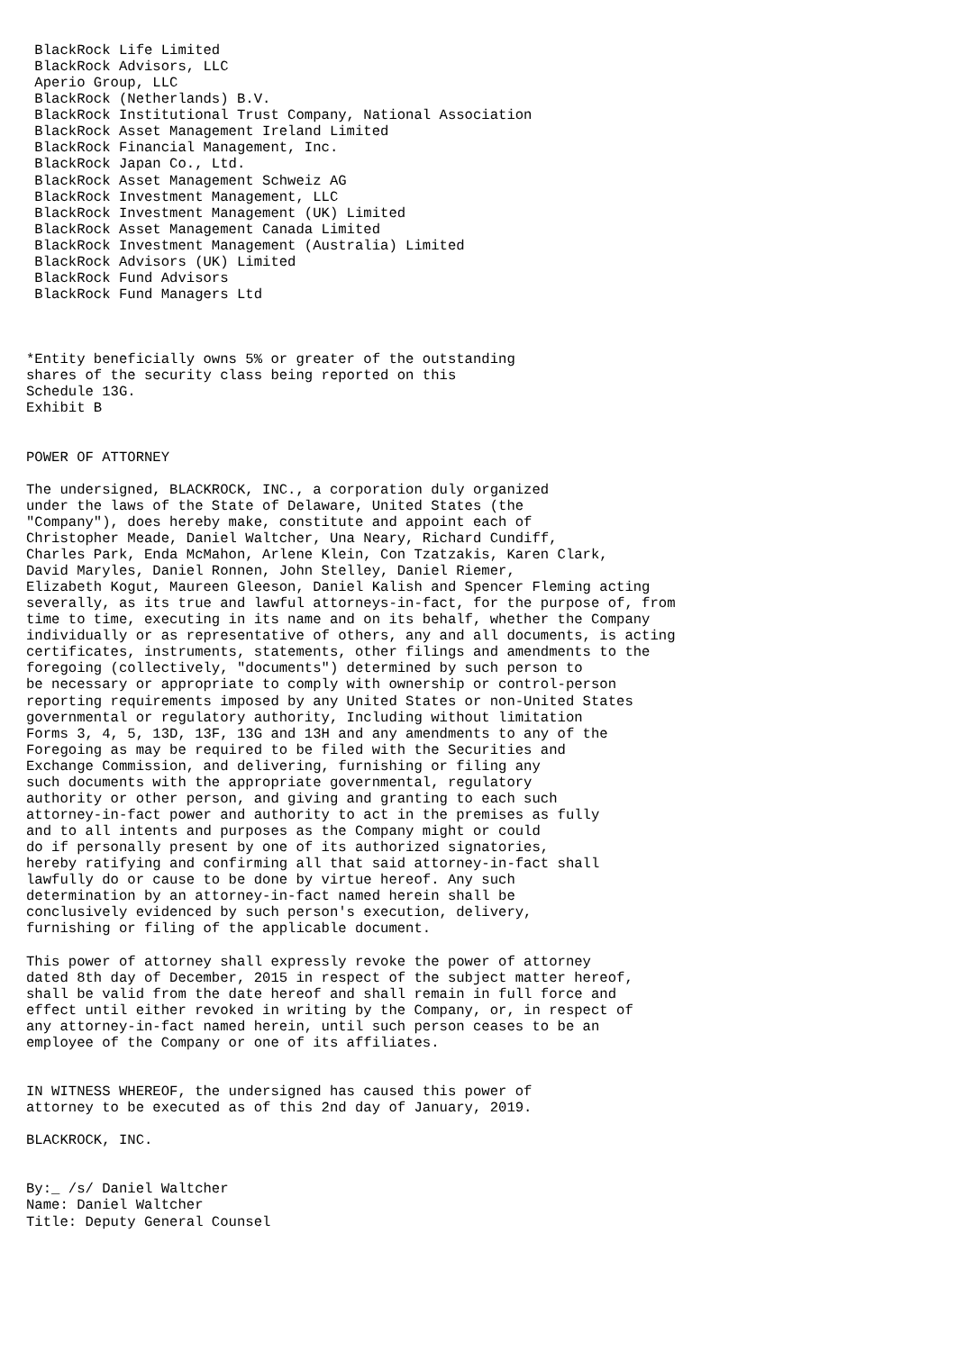BlackRock Life Limited
 BlackRock Advisors, LLC
 Aperio Group, LLC
 BlackRock (Netherlands) B.V.
 BlackRock Institutional Trust Company, National Association
 BlackRock Asset Management Ireland Limited
 BlackRock Financial Management, Inc.
 BlackRock Japan Co., Ltd.
 BlackRock Asset Management Schweiz AG
 BlackRock Investment Management, LLC
 BlackRock Investment Management (UK) Limited
 BlackRock Asset Management Canada Limited
 BlackRock Investment Management (Australia) Limited
 BlackRock Advisors (UK) Limited
 BlackRock Fund Advisors
 BlackRock Fund Managers Ltd



*Entity beneficially owns 5% or greater of the outstanding
shares of the security class being reported on this
Schedule 13G.
Exhibit B


POWER OF ATTORNEY

The undersigned, BLACKROCK, INC., a corporation duly organized
under the laws of the State of Delaware, United States (the
"Company"), does hereby make, constitute and appoint each of
Christopher Meade, Daniel Waltcher, Una Neary, Richard Cundiff,
Charles Park, Enda McMahon, Arlene Klein, Con Tzatzakis, Karen Clark,
David Maryles, Daniel Ronnen, John Stelley, Daniel Riemer,
Elizabeth Kogut, Maureen Gleeson, Daniel Kalish and Spencer Fleming acting
severally, as its true and lawful attorneys-in-fact, for the purpose of, from
time to time, executing in its name and on its behalf, whether the Company
individually or as representative of others, any and all documents, is acting
certificates, instruments, statements, other filings and amendments to the
foregoing (collectively, "documents") determined by such person to
be necessary or appropriate to comply with ownership or control-person
reporting requirements imposed by any United States or non-United States
governmental or regulatory authority, Including without limitation
Forms 3, 4, 5, 13D, 13F, 13G and 13H and any amendments to any of the
Foregoing as may be required to be filed with the Securities and
Exchange Commission, and delivering, furnishing or filing any
such documents with the appropriate governmental, regulatory
authority or other person, and giving and granting to each such
attorney-in-fact power and authority to act in the premises as fully
and to all intents and purposes as the Company might or could
do if personally present by one of its authorized signatories,
hereby ratifying and confirming all that said attorney-in-fact shall
lawfully do or cause to be done by virtue hereof. Any such
determination by an attorney-in-fact named herein shall be
conclusively evidenced by such person's execution, delivery,
furnishing or filing of the applicable document.

This power of attorney shall expressly revoke the power of attorney
dated 8th day of December, 2015 in respect of the subject matter hereof,
shall be valid from the date hereof and shall remain in full force and
effect until either revoked in writing by the Company, or, in respect of
any attorney-in-fact named herein, until such person ceases to be an
employee of the Company or one of its affiliates.


IN WITNESS WHEREOF, the undersigned has caused this power of
attorney to be executed as of this 2nd day of January, 2019.

BLACKROCK, INC.


By:_ /s/ Daniel Waltcher
Name: Daniel Waltcher
Title: Deputy General Counsel